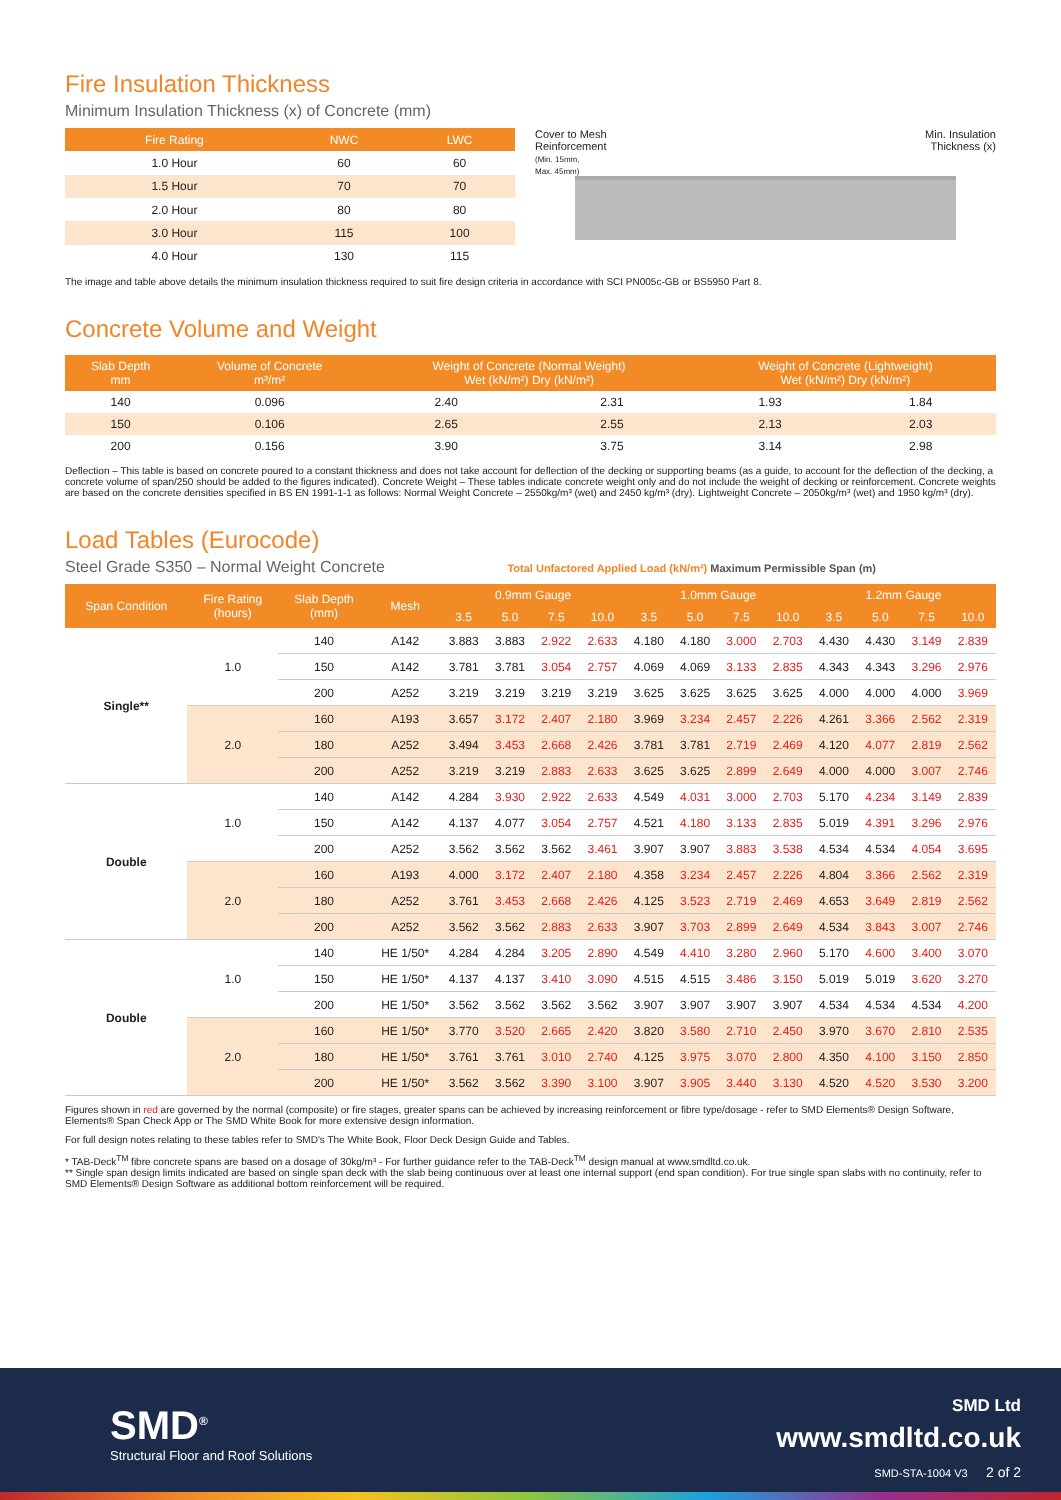Fire Insulation Thickness
Minimum Insulation Thickness (x) of Concrete (mm)
| Fire Rating | NWC | LWC |
| --- | --- | --- |
| 1.0 Hour | 60 | 60 |
| 1.5 Hour | 70 | 70 |
| 2.0 Hour | 80 | 80 |
| 3.0 Hour | 115 | 100 |
| 4.0 Hour | 130 | 115 |
Cover to Mesh
Reinforcement
(Min. 15mm,
Max. 45mm)
Min. Insulation
Thickness (x)
The image and table above details the minimum insulation thickness required to suit fire design criteria in accordance with SCI PN005c-GB or BS5950 Part 8.
Concrete Volume and Weight
| Slab Depth mm | Volume of Concrete m³/m² | Weight of Concrete (Normal Weight) Wet (kN/m²) Dry (kN/m²) | | Weight of Concrete (Lightweight) Wet (kN/m²) Dry (kN/m²) | |
| --- | --- | --- | --- | --- | --- |
| 140 | 0.096 | 2.40 | 2.31 | 1.93 | 1.84 |
| 150 | 0.106 | 2.65 | 2.55 | 2.13 | 2.03 |
| 200 | 0.156 | 3.90 | 3.75 | 3.14 | 2.98 |
Deflection – This table is based on concrete poured to a constant thickness and does not take account for deflection of the decking or supporting beams (as a guide, to account for the deflection of the decking, a concrete volume of span/250 should be added to the figures indicated). Concrete Weight – These tables indicate concrete weight only and do not include the weight of decking or reinforcement. Concrete weights are based on the concrete densities specified in BS EN 1991-1-1 as follows: Normal Weight Concrete – 2550kg/m³ (wet) and 2450 kg/m³ (dry). Lightweight Concrete – 2050kg/m³ (wet) and 1950 kg/m³ (dry).
Load Tables (Eurocode)
Steel Grade S350 – Normal Weight Concrete
Total Unfactored Applied Load (kN/m²) Maximum Permissible Span (m)
| Span Condition | Fire Rating (hours) | Slab Depth (mm) | Mesh | 0.9mm Gauge | | | | 1.0mm Gauge | | | | 1.2mm Gauge | | | |
| --- | --- | --- | --- | --- | --- | --- | --- | --- | --- | --- | --- | --- | --- | --- | --- |
| | | | | 3.5 | 5.0 | 7.5 | 10.0 | 3.5 | 5.0 | 7.5 | 10.0 | 3.5 | 5.0 | 7.5 | 10.0 |
| Single** | 1.0 | 140 | A142 | 3.883 | 3.883 | 2.922 | 2.633 | 4.180 | 4.180 | 3.000 | 2.703 | 4.430 | 4.430 | 3.149 | 2.839 |
| | | 150 | A142 | 3.781 | 3.781 | 3.054 | 2.757 | 4.069 | 4.069 | 3.133 | 2.835 | 4.343 | 4.343 | 3.296 | 2.976 |
| | | 200 | A252 | 3.219 | 3.219 | 3.219 | 3.219 | 3.625 | 3.625 | 3.625 | 3.625 | 4.000 | 4.000 | 4.000 | 3.969 |
| | 2.0 | 160 | A193 | 3.657 | 3.172 | 2.407 | 2.180 | 3.969 | 3.234 | 2.457 | 2.226 | 4.261 | 3.366 | 2.562 | 2.319 |
| | | 180 | A252 | 3.494 | 3.453 | 2.668 | 2.426 | 3.781 | 3.781 | 2.719 | 2.469 | 4.120 | 4.077 | 2.819 | 2.562 |
| | | 200 | A252 | 3.219 | 3.219 | 2.883 | 2.633 | 3.625 | 3.625 | 2.899 | 2.649 | 4.000 | 4.000 | 3.007 | 2.746 |
| Double | 1.0 | 140 | A142 | 4.284 | 3.930 | 2.922 | 2.633 | 4.549 | 4.031 | 3.000 | 2.703 | 5.170 | 4.234 | 3.149 | 2.839 |
| | | 150 | A142 | 4.137 | 4.077 | 3.054 | 2.757 | 4.521 | 4.180 | 3.133 | 2.835 | 5.019 | 4.391 | 3.296 | 2.976 |
| | | 200 | A252 | 3.562 | 3.562 | 3.562 | 3.461 | 3.907 | 3.907 | 3.883 | 3.538 | 4.534 | 4.534 | 4.054 | 3.695 |
| | 2.0 | 160 | A193 | 4.000 | 3.172 | 2.407 | 2.180 | 4.358 | 3.234 | 2.457 | 2.226 | 4.804 | 3.366 | 2.562 | 2.319 |
| | | 180 | A252 | 3.761 | 3.453 | 2.668 | 2.426 | 4.125 | 3.523 | 2.719 | 2.469 | 4.653 | 3.649 | 2.819 | 2.562 |
| | | 200 | A252 | 3.562 | 3.562 | 2.883 | 2.633 | 3.907 | 3.703 | 2.899 | 2.649 | 4.534 | 3.843 | 3.007 | 2.746 |
| Double | 1.0 | 140 | HE 1/50* | 4.284 | 4.284 | 3.205 | 2.890 | 4.549 | 4.410 | 3.280 | 2.960 | 5.170 | 4.600 | 3.400 | 3.070 |
| | | 150 | HE 1/50* | 4.137 | 4.137 | 3.410 | 3.090 | 4.515 | 4.515 | 3.486 | 3.150 | 5.019 | 5.019 | 3.620 | 3.270 |
| | | 200 | HE 1/50* | 3.562 | 3.562 | 3.562 | 3.562 | 3.907 | 3.907 | 3.907 | 3.907 | 4.534 | 4.534 | 4.534 | 4.200 |
| | 2.0 | 160 | HE 1/50* | 3.770 | 3.520 | 2.665 | 2.420 | 3.820 | 3.580 | 2.710 | 2.450 | 3.970 | 3.670 | 2.810 | 2.535 |
| | | 180 | HE 1/50* | 3.761 | 3.761 | 3.010 | 2.740 | 4.125 | 3.975 | 3.070 | 2.800 | 4.350 | 4.100 | 3.150 | 2.850 |
| | | 200 | HE 1/50* | 3.562 | 3.562 | 3.390 | 3.100 | 3.907 | 3.905 | 3.440 | 3.130 | 4.520 | 4.520 | 3.530 | 3.200 |
Figures shown in red are governed by the normal (composite) or fire stages, greater spans can be achieved by increasing reinforcement or fibre type/dosage - refer to SMD Elements® Design Software, Elements® Span Check App or The SMD White Book for more extensive design information.
For full design notes relating to these tables refer to SMD's The White Book, Floor Deck Design Guide and Tables.
* TAB-Deck<sup>TM</sup> fibre concrete spans are based on a dosage of 30kg/m³ - For further guidance refer to the TAB-Deck<sup>TM</sup> design manual at www.smdltd.co.uk.
** Single span design limits indicated are based on single span deck with the slab being continuous over at least one internal support (end span condition). For true single span slabs with no continuity, refer to SMD Elements® Design Software as additional bottom reinforcement will be required.
SMD<sup>®</sup>
Structural Floor and Roof Solutions
SMD Ltd
www.smdltd.co.uk
SMD-STA-1004 V3 2 of 2